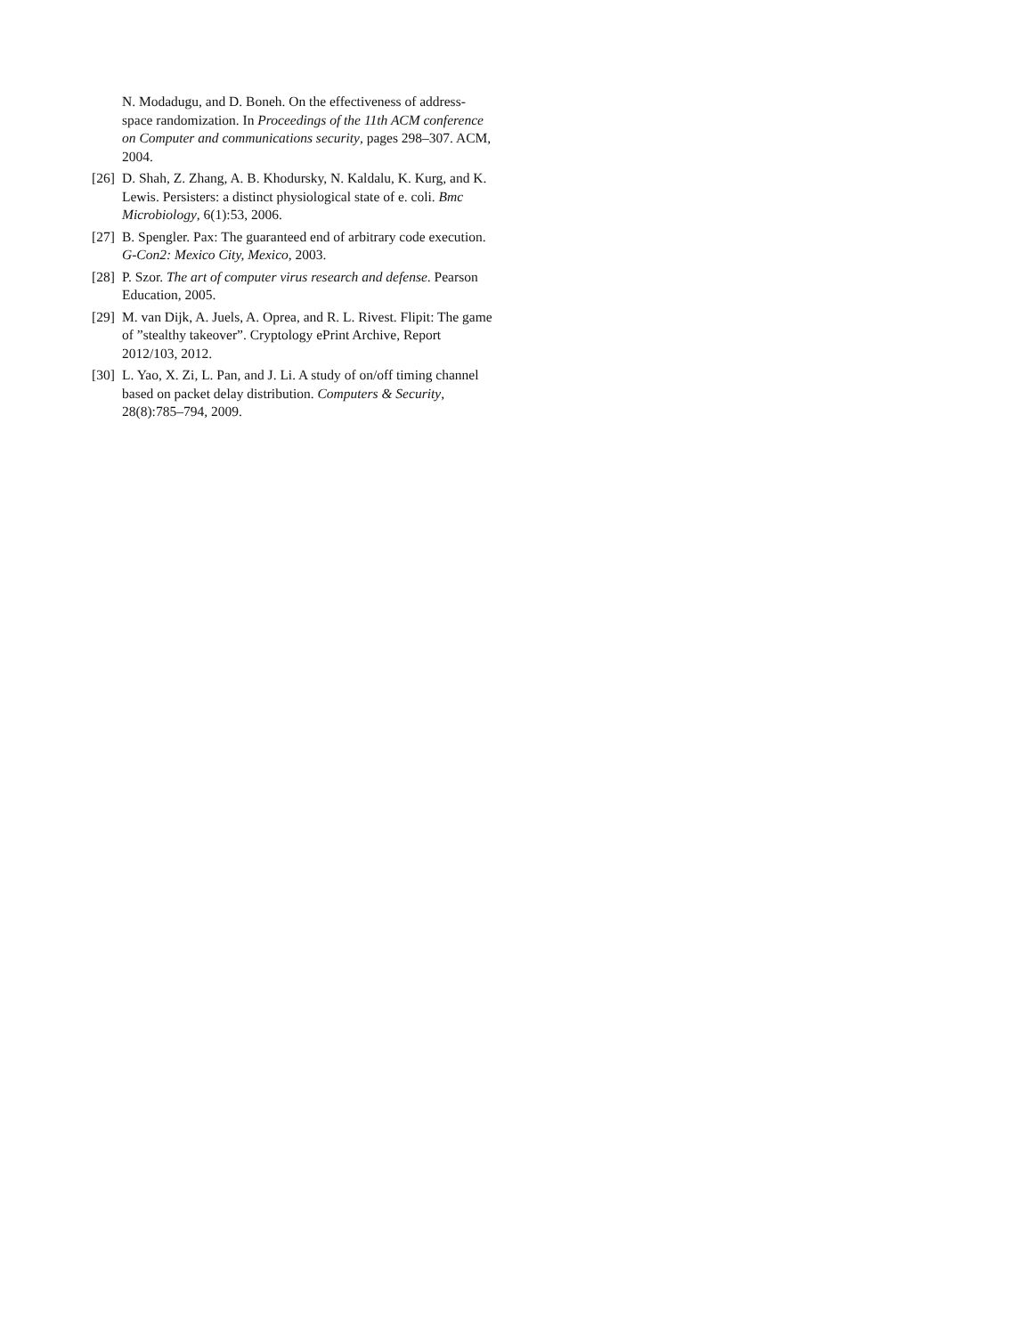N. Modadugu, and D. Boneh. On the effectiveness of address-space randomization. In Proceedings of the 11th ACM conference on Computer and communications security, pages 298–307. ACM, 2004.
[26] D. Shah, Z. Zhang, A. B. Khodursky, N. Kaldalu, K. Kurg, and K. Lewis. Persisters: a distinct physiological state of e. coli. Bmc Microbiology, 6(1):53, 2006.
[27] B. Spengler. Pax: The guaranteed end of arbitrary code execution. G-Con2: Mexico City, Mexico, 2003.
[28] P. Szor. The art of computer virus research and defense. Pearson Education, 2005.
[29] M. van Dijk, A. Juels, A. Oprea, and R. L. Rivest. Flipit: The game of ”stealthy takeover”. Cryptology ePrint Archive, Report 2012/103, 2012.
[30] L. Yao, X. Zi, L. Pan, and J. Li. A study of on/off timing channel based on packet delay distribution. Computers & Security, 28(8):785–794, 2009.